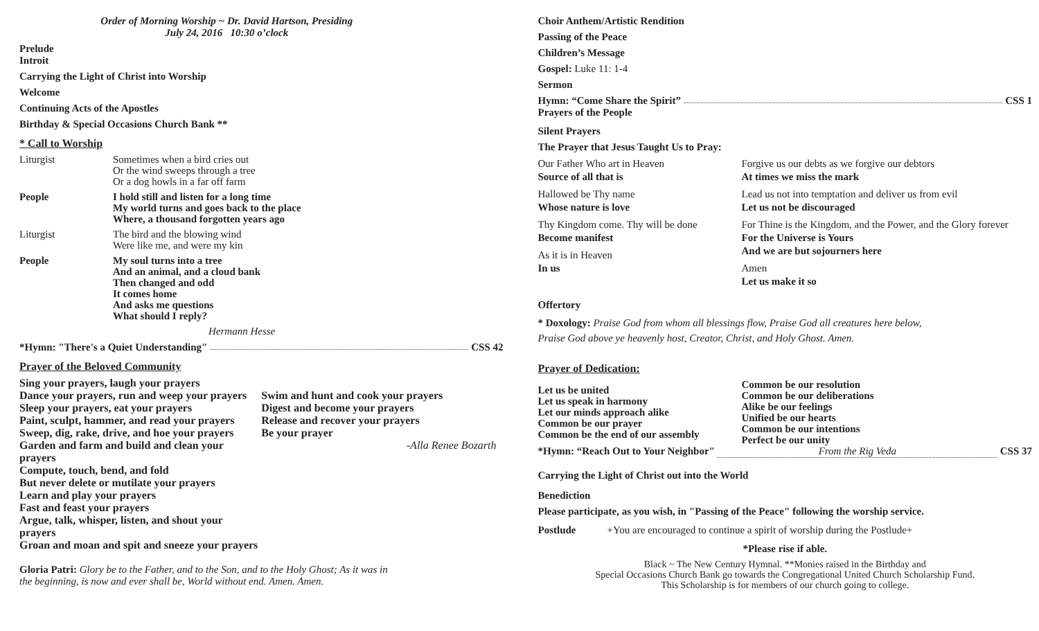Order of Morning Worship ~ Dr. David Hartson, Presiding
July 24, 2016 10:30 o’clock
Prelude
Introit
Carrying the Light of Christ into Worship
Welcome
Continuing Acts of the Apostles
Birthday & Special Occasions Church Bank **
* Call to Worship
Liturgist Sometimes when a bird cries out
Or the wind sweeps through a tree
Or a dog howls in a far off farm
People I hold still and listen for a long time
My world turns and goes back to the place
Where, a thousand forgotten years ago
Liturgist The bird and the blowing wind
Were like me, and were my kin
People My soul turns into a tree
And an animal, and a cloud bank
Then changed and odd
It comes home
And asks me questions
What should I reply?
Hermann Hesse
*Hymn: "There's a Quiet Understanding" CSS 42
Prayer of the Beloved Community
Sing your prayers, laugh your prayers
Dance your prayers, run and weep your prayers
Sleep your prayers, eat your prayers
Paint, sculpt, hammer, and read your prayers
Sweep, dig, rake, drive, and hoe your prayers
Garden and farm and build and clean your prayers
Compute, touch, bend, and fold
But never delete or mutilate your prayers
Learn and play your prayers
Fast and feast your prayers
Argue, talk, whisper, listen, and shout your prayers
Groan and moan and spit and sneeze your prayers
Swim and hunt and cook your prayers
Digest and become your prayers
Release and recover your prayers
Be your prayer
-Alla Renee Bozarth
Gloria Patri: Glory be to the Father, and to the Son, and to the Holy Ghost; As it was in
the beginning, is now and ever shall be, World without end. Amen. Amen.
Choir Anthem/Artistic Rendition
Passing of the Peace
Children’s Message
Gospel: Luke 11: 1-4
Sermon
Hymn: “Come Share the Spirit” CSS 1
Prayers of the People
Silent Prayers
The Prayer that Jesus Taught Us to Pray:
Our Father Who art in Heaven
Source of all that is
Hallowed be Thy name
Whose nature is love
Thy Kingdom come. Thy will be done
Become manifest
As it is in Heaven
In us
Forgive us our debts as we forgive our debtors
At times we miss the mark
Lead us not into temptation and deliver us from evil
Let us not be discouraged
For Thine is the Kingdom, and the Power, and the Glory forever
For the Universe is Yours
And we are but sojourners here
Amen
Let us make it so
Offertory
* Doxology: Praise God from whom all blessings flow, Praise God all creatures here below,
Praise God above ye heavenly host, Creator, Christ, and Holy Ghost. Amen.
Prayer of Dedication:
Let us be united
Let us speak in harmony
Let our minds approach alike
Common be our prayer
Common be the end of our assembly
Common be our resolution
Common be our deliberations
Alike be our feelings
Unified be our hearts
Common be our intentions
Perfect be our unity
*Hymn: “Reach Out to Your Neighbor" From the Rig Veda CSS 37
Carrying the Light of Christ out into the World
Benediction
Please participate, as you wish, in "Passing of the Peace" following the worship service.
Postlude +You are encouraged to continue a spirit of worship during the Postlude+
*Please rise if able.
Black ~ The New Century Hymnal. **Monies raised in the Birthday and
Special Occasions Church Bank go towards the Congregational United Church Scholarship Fund.
This Scholarship is for members of our church going to college.